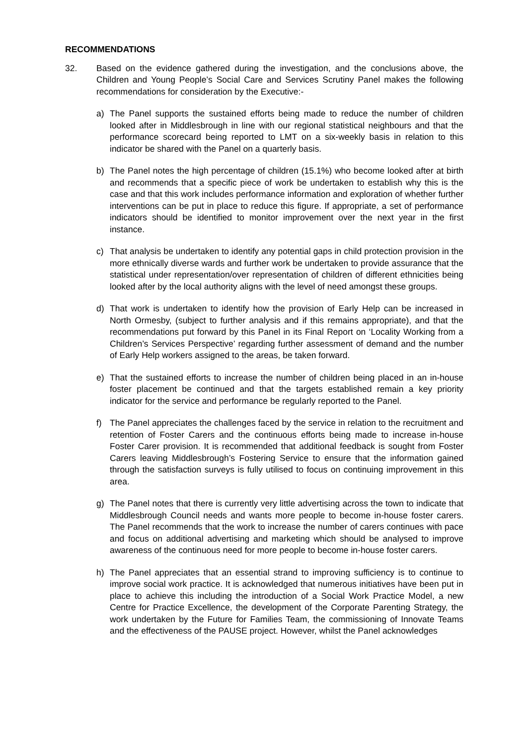RECOMMENDATIONS
32. Based on the evidence gathered during the investigation, and the conclusions above, the Children and Young People’s Social Care and Services Scrutiny Panel makes the following recommendations for consideration by the Executive:-
a) The Panel supports the sustained efforts being made to reduce the number of children looked after in Middlesbrough in line with our regional statistical neighbours and that the performance scorecard being reported to LMT on a six-weekly basis in relation to this indicator be shared with the Panel on a quarterly basis.
b) The Panel notes the high percentage of children (15.1%) who become looked after at birth and recommends that a specific piece of work be undertaken to establish why this is the case and that this work includes performance information and exploration of whether further interventions can be put in place to reduce this figure. If appropriate, a set of performance indicators should be identified to monitor improvement over the next year in the first instance.
c) That analysis be undertaken to identify any potential gaps in child protection provision in the more ethnically diverse wards and further work be undertaken to provide assurance that the statistical under representation/over representation of children of different ethnicities being looked after by the local authority aligns with the level of need amongst these groups.
d) That work is undertaken to identify how the provision of Early Help can be increased in North Ormesby, (subject to further analysis and if this remains appropriate), and that the recommendations put forward by this Panel in its Final Report on ‘Locality Working from a Children’s Services Perspective’ regarding further assessment of demand and the number of Early Help workers assigned to the areas, be taken forward.
e) That the sustained efforts to increase the number of children being placed in an in-house foster placement be continued and that the targets established remain a key priority indicator for the service and performance be regularly reported to the Panel.
f) The Panel appreciates the challenges faced by the service in relation to the recruitment and retention of Foster Carers and the continuous efforts being made to increase in-house Foster Carer provision. It is recommended that additional feedback is sought from Foster Carers leaving Middlesbrough’s Fostering Service to ensure that the information gained through the satisfaction surveys is fully utilised to focus on continuing improvement in this area.
g) The Panel notes that there is currently very little advertising across the town to indicate that Middlesbrough Council needs and wants more people to become in-house foster carers. The Panel recommends that the work to increase the number of carers continues with pace and focus on additional advertising and marketing which should be analysed to improve awareness of the continuous need for more people to become in-house foster carers.
h) The Panel appreciates that an essential strand to improving sufficiency is to continue to improve social work practice. It is acknowledged that numerous initiatives have been put in place to achieve this including the introduction of a Social Work Practice Model, a new Centre for Practice Excellence, the development of the Corporate Parenting Strategy, the work undertaken by the Future for Families Team, the commissioning of Innovate Teams and the effectiveness of the PAUSE project. However, whilst the Panel acknowledges